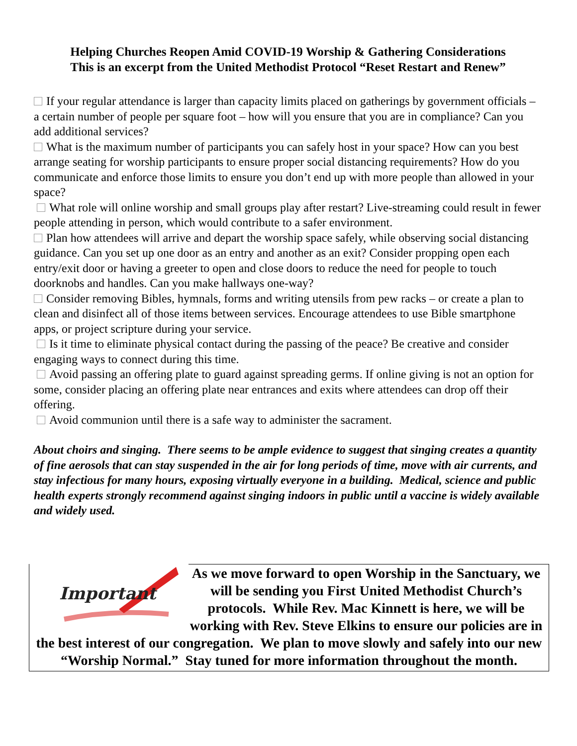Helping Churches Reopen Amid COVID-19 Worship & Gathering Considerations
This is an excerpt from the United Methodist Protocol “Reset Restart and Renew”
If your regular attendance is larger than capacity limits placed on gatherings by government officials – a certain number of people per square foot – how will you ensure that you are in compliance? Can you add additional services?
What is the maximum number of participants you can safely host in your space? How can you best arrange seating for worship participants to ensure proper social distancing requirements? How do you communicate and enforce those limits to ensure you don’t end up with more people than allowed in your space?
What role will online worship and small groups play after restart? Live-streaming could result in fewer people attending in person, which would contribute to a safer environment.
Plan how attendees will arrive and depart the worship space safely, while observing social distancing guidance. Can you set up one door as an entry and another as an exit? Consider propping open each entry/exit door or having a greeter to open and close doors to reduce the need for people to touch doorknobs and handles. Can you make hallways one-way?
Consider removing Bibles, hymnals, forms and writing utensils from pew racks – or create a plan to clean and disinfect all of those items between services. Encourage attendees to use Bible smartphone apps, or project scripture during your service.
Is it time to eliminate physical contact during the passing of the peace? Be creative and consider engaging ways to connect during this time.
Avoid passing an offering plate to guard against spreading germs. If online giving is not an option for some, consider placing an offering plate near entrances and exits where attendees can drop off their offering.
Avoid communion until there is a safe way to administer the sacrament.
About choirs and singing. There seems to be ample evidence to suggest that singing creates a quantity of fine aerosols that can stay suspended in the air for long periods of time, move with air currents, and stay infectious for many hours, exposing virtually everyone in a building. Medical, science and public health experts strongly recommend against singing indoors in public until a vaccine is widely available and widely used.
Important
As we move forward to open Worship in the Sanctuary, we will be sending you First United Methodist Church’s protocols. While Rev. Mac Kinnett is here, we will be working with Rev. Steve Elkins to ensure our policies are in the best interest of our congregation. We plan to move slowly and safely into our new “Worship Normal.” Stay tuned for more information throughout the month.